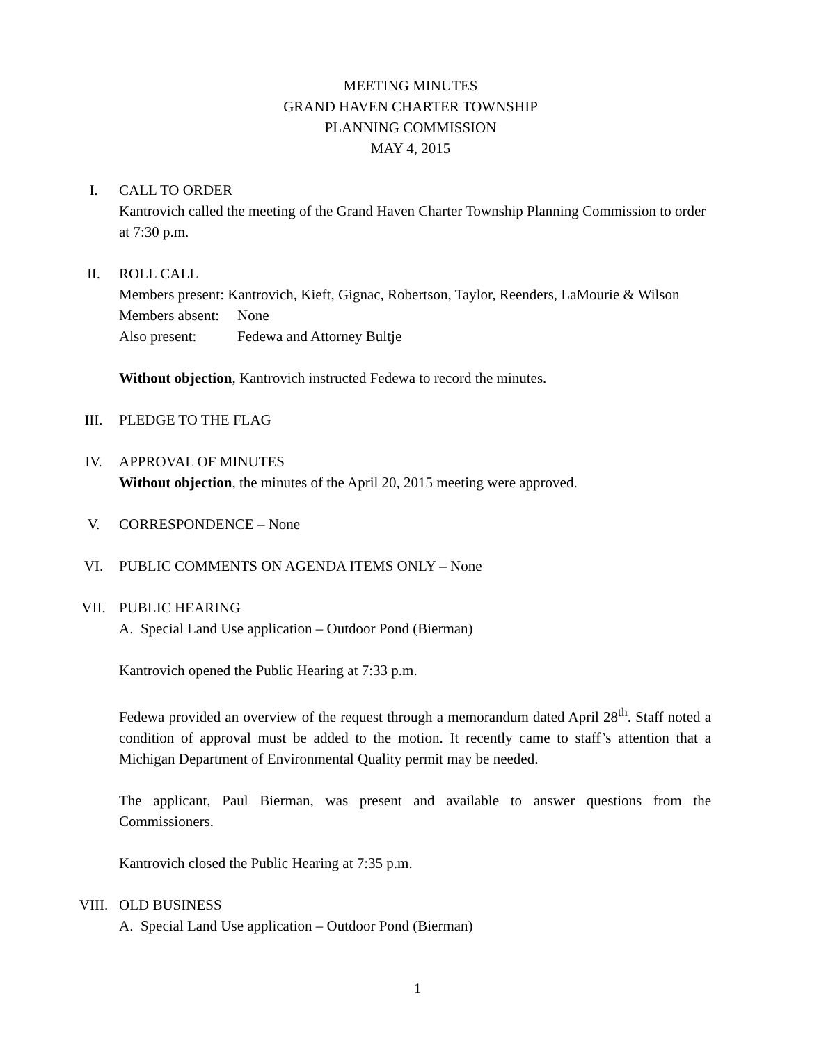MEETING MINUTES
GRAND HAVEN CHARTER TOWNSHIP
PLANNING COMMISSION
MAY 4, 2015
I. CALL TO ORDER
Kantrovich called the meeting of the Grand Haven Charter Township Planning Commission to order at 7:30 p.m.
II. ROLL CALL
Members present: Kantrovich, Kieft, Gignac, Robertson, Taylor, Reenders, LaMourie & Wilson
Members absent: None
Also present: Fedewa and Attorney Bultje
Without objection, Kantrovich instructed Fedewa to record the minutes.
III. PLEDGE TO THE FLAG
IV. APPROVAL OF MINUTES
Without objection, the minutes of the April 20, 2015 meeting were approved.
V. CORRESPONDENCE – None
VI. PUBLIC COMMENTS ON AGENDA ITEMS ONLY – None
VII. PUBLIC HEARING
A. Special Land Use application – Outdoor Pond (Bierman)
Kantrovich opened the Public Hearing at 7:33 p.m.
Fedewa provided an overview of the request through a memorandum dated April 28<sup>th</sup>. Staff noted a condition of approval must be added to the motion. It recently came to staff’s attention that a Michigan Department of Environmental Quality permit may be needed.
The applicant, Paul Bierman, was present and available to answer questions from the Commissioners.
Kantrovich closed the Public Hearing at 7:35 p.m.
VIII. OLD BUSINESS
A. Special Land Use application – Outdoor Pond (Bierman)
1